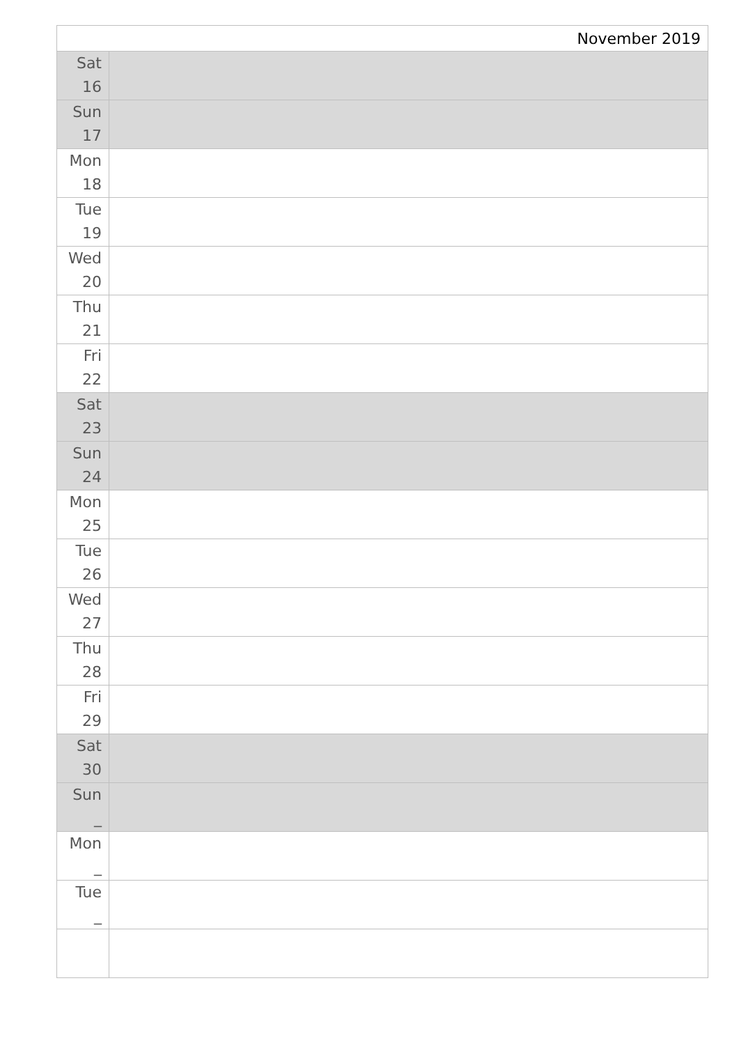| November 2019 | |
| --- | --- |
| Sat 16 | |
| Sun 17 | |
| Mon 18 | |
| Tue 19 | |
| Wed 20 | |
| Thu 21 | |
| Fri 22 | |
| Sat 23 | |
| Sun 24 | |
| Mon 25 | |
| Tue 26 | |
| Wed 27 | |
| Thu 28 | |
| Fri 29 | |
| Sat 30 | |
| Sun _ | |
| Mon _ | |
| Tue _ | |